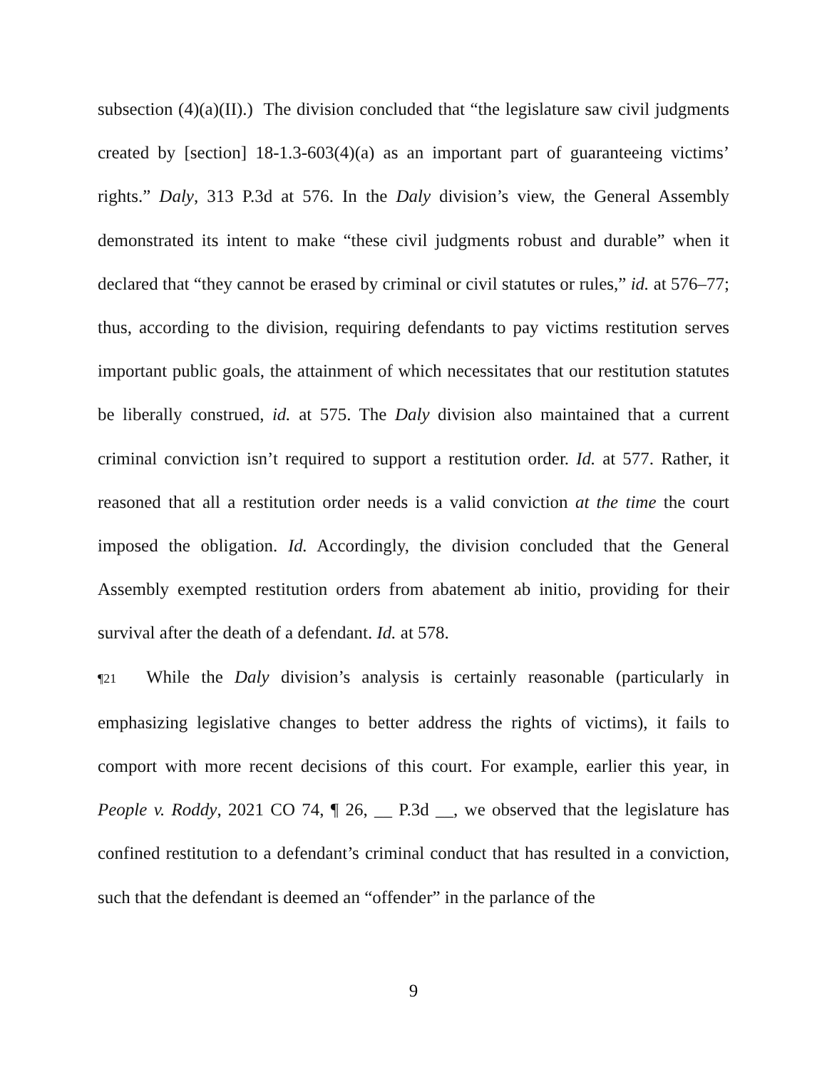subsection (4)(a)(II).) The division concluded that “the legislature saw civil judgments created by [section] 18-1.3-603(4)(a) as an important part of guaranteeing victims’ rights.” Daly, 313 P.3d at 576. In the Daly division’s view, the General Assembly demonstrated its intent to make “these civil judgments robust and durable” when it declared that “they cannot be erased by criminal or civil statutes or rules,” id. at 576–77; thus, according to the division, requiring defendants to pay victims restitution serves important public goals, the attainment of which necessitates that our restitution statutes be liberally construed, id. at 575. The Daly division also maintained that a current criminal conviction isn’t required to support a restitution order. Id. at 577. Rather, it reasoned that all a restitution order needs is a valid conviction at the time the court imposed the obligation. Id. Accordingly, the division concluded that the General Assembly exempted restitution orders from abatement ab initio, providing for their survival after the death of a defendant. Id. at 578.
¶21 While the Daly division’s analysis is certainly reasonable (particularly in emphasizing legislative changes to better address the rights of victims), it fails to comport with more recent decisions of this court. For example, earlier this year, in People v. Roddy, 2021 CO 74, ¶ 26, __ P.3d __, we observed that the legislature has confined restitution to a defendant’s criminal conduct that has resulted in a conviction, such that the defendant is deemed an “offender” in the parlance of the
9